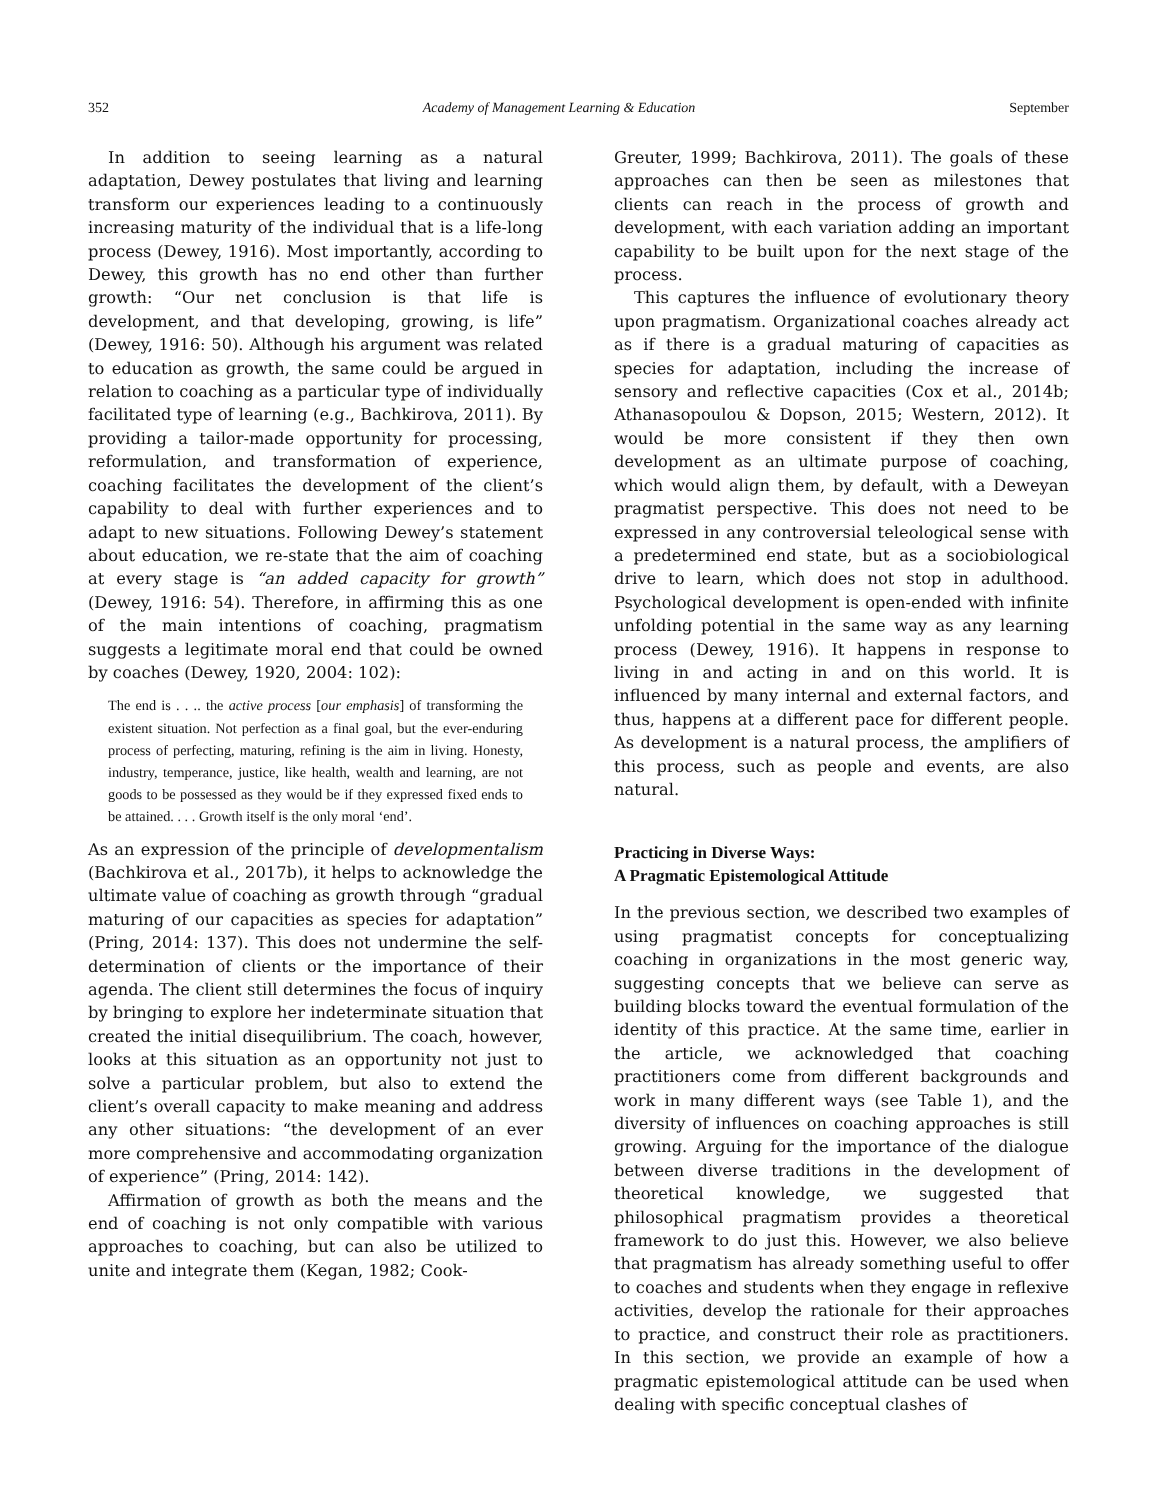352 Academy of Management Learning & Education September
In addition to seeing learning as a natural adaptation, Dewey postulates that living and learning transform our experiences leading to a continuously increasing maturity of the individual that is a life-long process (Dewey, 1916). Most importantly, according to Dewey, this growth has no end other than further growth: “Our net conclusion is that life is development, and that developing, growing, is life” (Dewey, 1916: 50). Although his argument was related to education as growth, the same could be argued in relation to coaching as a particular type of individually facilitated type of learning (e.g., Bachkirova, 2011). By providing a tailor-made opportunity for processing, reformulation, and transformation of experience, coaching facilitates the development of the client’s capability to deal with further experiences and to adapt to new situations. Following Dewey’s statement about education, we re-state that the aim of coaching at every stage is “an added capacity for growth” (Dewey, 1916: 54). Therefore, in affirming this as one of the main intentions of coaching, pragmatism suggests a legitimate moral end that could be owned by coaches (Dewey, 1920, 2004: 102):
The end is . . .. the active process [our emphasis] of transforming the existent situation. Not perfection as a final goal, but the ever-enduring process of perfecting, maturing, refining is the aim in living. Honesty, industry, temperance, justice, like health, wealth and learning, are not goods to be possessed as they would be if they expressed fixed ends to be attained. . . . Growth itself is the only moral ‘end’.
As an expression of the principle of developmentalism (Bachkirova et al., 2017b), it helps to acknowledge the ultimate value of coaching as growth through “gradual maturing of our capacities as species for adaptation” (Pring, 2014: 137). This does not undermine the self-determination of clients or the importance of their agenda. The client still determines the focus of inquiry by bringing to explore her indeterminate situation that created the initial disequilibrium. The coach, however, looks at this situation as an opportunity not just to solve a particular problem, but also to extend the client’s overall capacity to make meaning and address any other situations: “the development of an ever more comprehensive and accommodating organization of experience” (Pring, 2014: 142).
Affirmation of growth as both the means and the end of coaching is not only compatible with various approaches to coaching, but can also be utilized to unite and integrate them (Kegan, 1982; Cook-
Greuter, 1999; Bachkirova, 2011). The goals of these approaches can then be seen as milestones that clients can reach in the process of growth and development, with each variation adding an important capability to be built upon for the next stage of the process.
This captures the influence of evolutionary theory upon pragmatism. Organizational coaches already act as if there is a gradual maturing of capacities as species for adaptation, including the increase of sensory and reflective capacities (Cox et al., 2014b; Athanasopoulou & Dopson, 2015; Western, 2012). It would be more consistent if they then own development as an ultimate purpose of coaching, which would align them, by default, with a Deweyan pragmatist perspective. This does not need to be expressed in any controversial teleological sense with a predetermined end state, but as a sociobiological drive to learn, which does not stop in adulthood. Psychological development is open-ended with infinite unfolding potential in the same way as any learning process (Dewey, 1916). It happens in response to living in and acting in and on this world. It is influenced by many internal and external factors, and thus, happens at a different pace for different people. As development is a natural process, the amplifiers of this process, such as people and events, are also natural.
Practicing in Diverse Ways:
A Pragmatic Epistemological Attitude
In the previous section, we described two examples of using pragmatist concepts for conceptualizing coaching in organizations in the most generic way, suggesting concepts that we believe can serve as building blocks toward the eventual formulation of the identity of this practice. At the same time, earlier in the article, we acknowledged that coaching practitioners come from different backgrounds and work in many different ways (see Table 1), and the diversity of influences on coaching approaches is still growing. Arguing for the importance of the dialogue between diverse traditions in the development of theoretical knowledge, we suggested that philosophical pragmatism provides a theoretical framework to do just this. However, we also believe that pragmatism has already something useful to offer to coaches and students when they engage in reflexive activities, develop the rationale for their approaches to practice, and construct their role as practitioners. In this section, we provide an example of how a pragmatic epistemological attitude can be used when dealing with specific conceptual clashes of